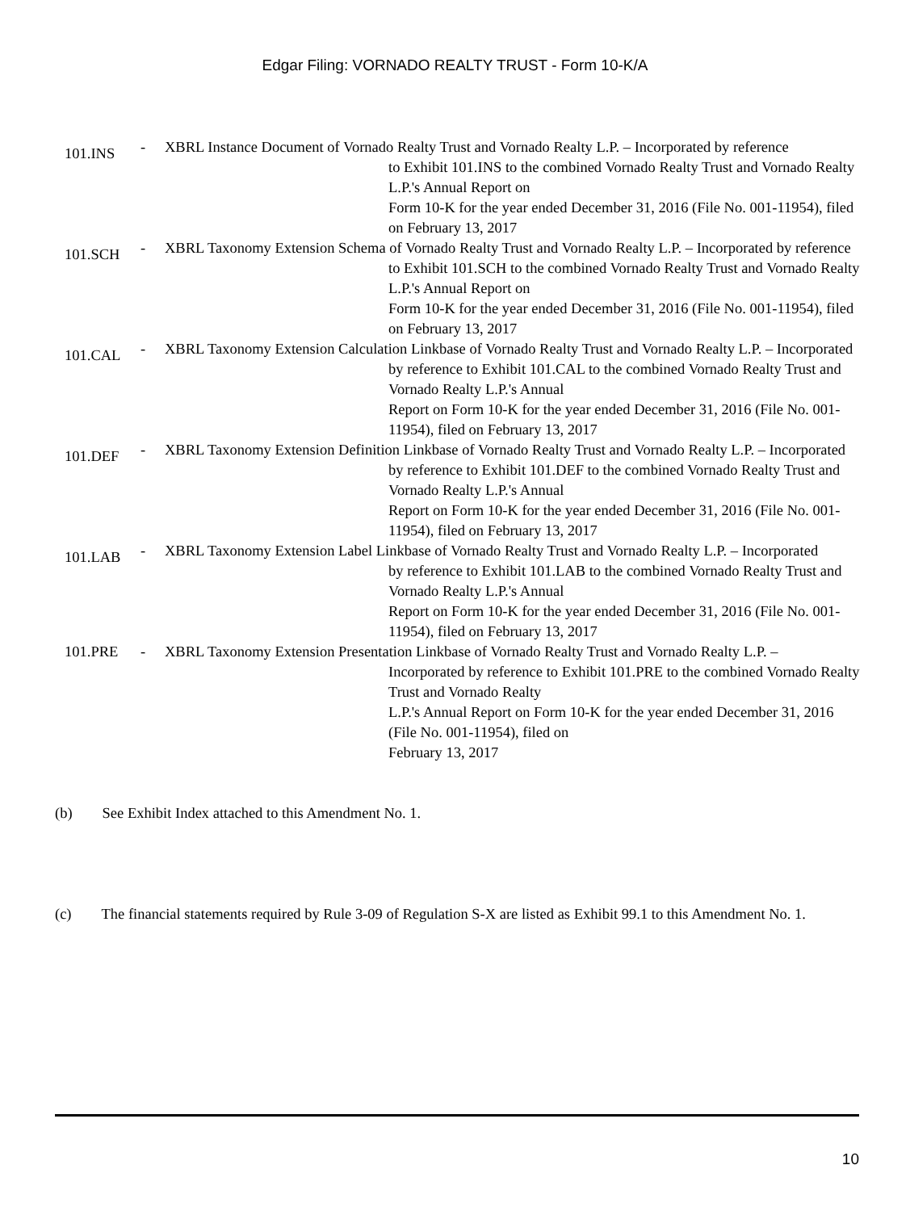Edgar Filing: VORNADO REALTY TRUST - Form 10-K/A
| 101.INS | - | XBRL Instance Document of Vornado Realty Trust and Vornado Realty L.P. – Incorporated by reference to Exhibit 101.INS to the combined Vornado Realty Trust and Vornado Realty L.P.'s Annual Report on Form 10-K for the year ended December 31, 2016 (File No. 001-11954), filed on February 13, 2017 |
| 101.SCH | - | XBRL Taxonomy Extension Schema of Vornado Realty Trust and Vornado Realty L.P. – Incorporated by reference to Exhibit 101.SCH to the combined Vornado Realty Trust and Vornado Realty L.P.'s Annual Report on Form 10-K for the year ended December 31, 2016 (File No. 001-11954), filed on February 13, 2017 |
| 101.CAL | - | XBRL Taxonomy Extension Calculation Linkbase of Vornado Realty Trust and Vornado Realty L.P. – Incorporated by reference to Exhibit 101.CAL to the combined Vornado Realty Trust and Vornado Realty L.P.'s Annual Report on Form 10-K for the year ended December 31, 2016 (File No. 001-11954), filed on February 13, 2017 |
| 101.DEF | - | XBRL Taxonomy Extension Definition Linkbase of Vornado Realty Trust and Vornado Realty L.P. – Incorporated by reference to Exhibit 101.DEF to the combined Vornado Realty Trust and Vornado Realty L.P.'s Annual Report on Form 10-K for the year ended December 31, 2016 (File No. 001-11954), filed on February 13, 2017 |
| 101.LAB | - | XBRL Taxonomy Extension Label Linkbase of Vornado Realty Trust and Vornado Realty L.P. – Incorporated by reference to Exhibit 101.LAB to the combined Vornado Realty Trust and Vornado Realty L.P.'s Annual Report on Form 10-K for the year ended December 31, 2016 (File No. 001-11954), filed on February 13, 2017 |
| 101.PRE | - | XBRL Taxonomy Extension Presentation Linkbase of Vornado Realty Trust and Vornado Realty L.P. – Incorporated by reference to Exhibit 101.PRE to the combined Vornado Realty Trust and Vornado Realty L.P.'s Annual Report on Form 10-K for the year ended December 31, 2016 (File No. 001-11954), filed on February 13, 2017 |
(b) See Exhibit Index attached to this Amendment No. 1.
(c) The financial statements required by Rule 3-09 of Regulation S-X are listed as Exhibit 99.1 to this Amendment No. 1.
10